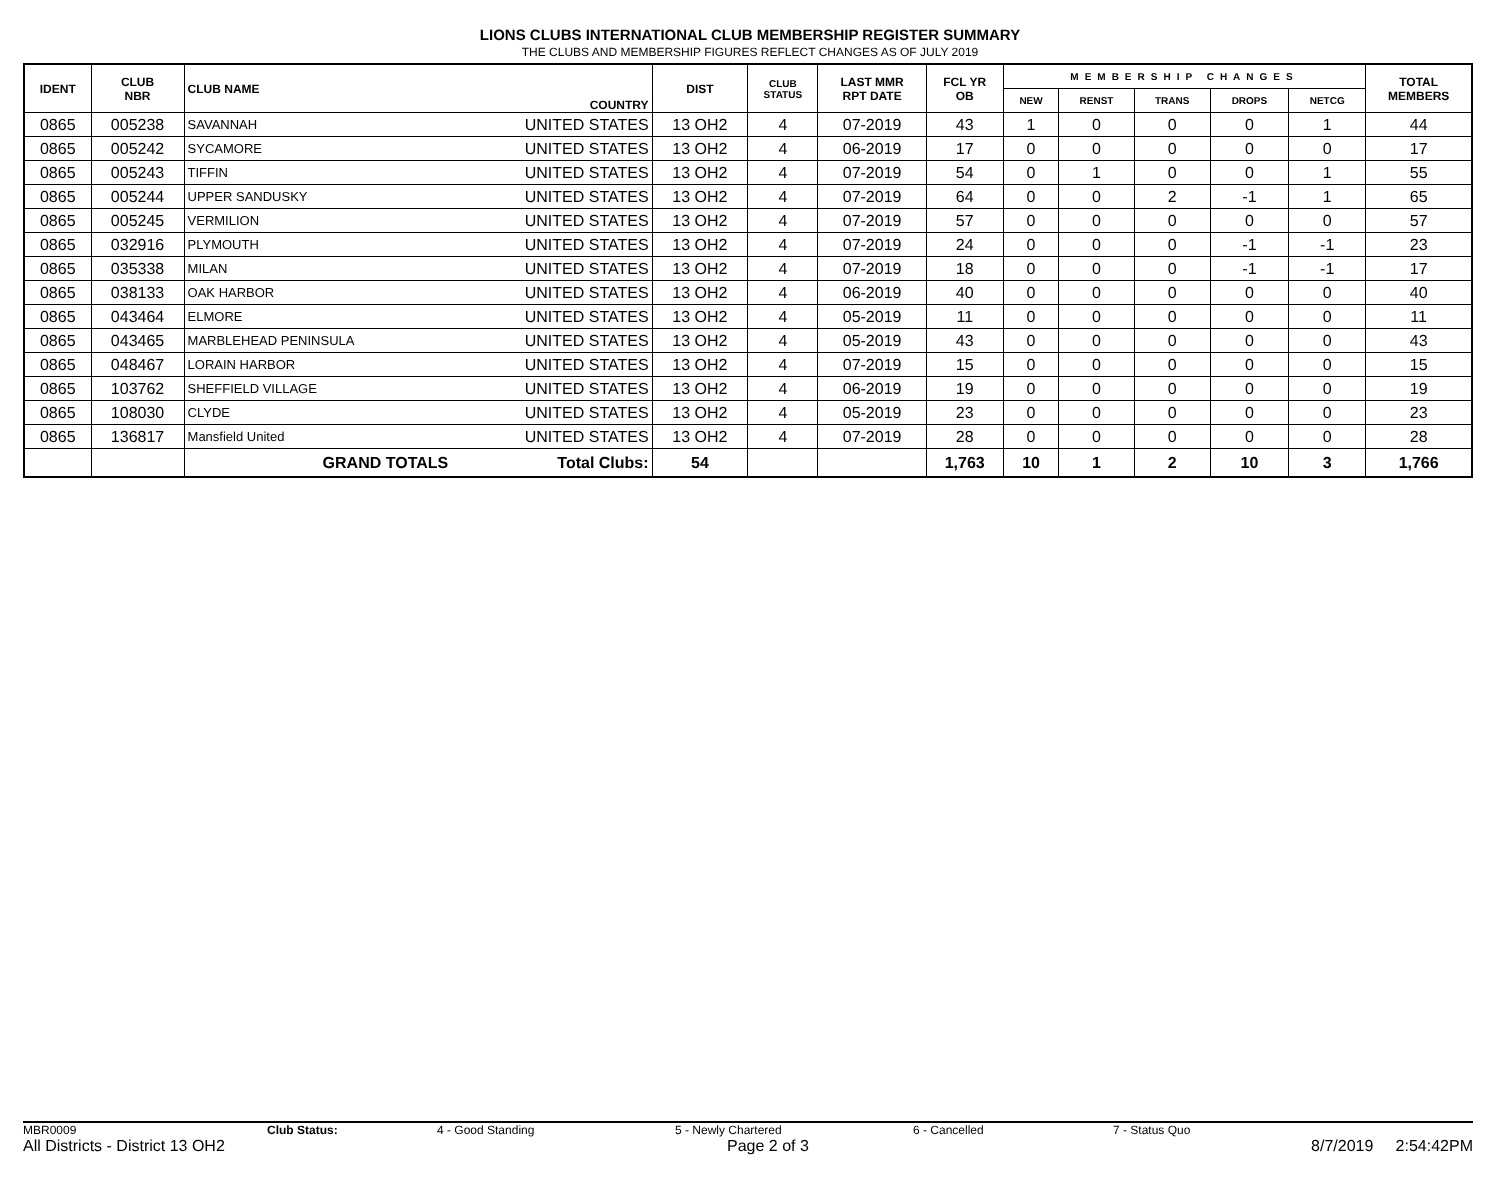LIONS CLUBS INTERNATIONAL CLUB MEMBERSHIP REGISTER SUMMARY
THE CLUBS AND MEMBERSHIP FIGURES REFLECT CHANGES AS OF JULY 2019
| IDENT | CLUB NBR | CLUB NAME | COUNTRY | DIST | CLUB STATUS | LAST MMR RPT DATE | FCL YR OB | MEMBERSHIP CHANGES | | | | | TOTAL MEMBERS |
| --- | --- | --- | --- | --- | --- | --- | --- | --- | --- | --- | --- | --- | --- |
| | | | | | | | | NEW | RENST | TRANS | DROPS | NETCG | |
| 0865 | 005238 | SAVANNAH | UNITED STATES | 13 OH2 | 4 | 07-2019 | 43 | 1 | 0 | 0 | 0 | 1 | 44 |
| 0865 | 005242 | SYCAMORE | UNITED STATES | 13 OH2 | 4 | 06-2019 | 17 | 0 | 0 | 0 | 0 | 0 | 17 |
| 0865 | 005243 | TIFFIN | UNITED STATES | 13 OH2 | 4 | 07-2019 | 54 | 0 | 1 | 0 | 0 | 1 | 55 |
| 0865 | 005244 | UPPER SANDUSKY | UNITED STATES | 13 OH2 | 4 | 07-2019 | 64 | 0 | 0 | 2 | -1 | 1 | 65 |
| 0865 | 005245 | VERMILION | UNITED STATES | 13 OH2 | 4 | 07-2019 | 57 | 0 | 0 | 0 | 0 | 0 | 57 |
| 0865 | 032916 | PLYMOUTH | UNITED STATES | 13 OH2 | 4 | 07-2019 | 24 | 0 | 0 | 0 | -1 | -1 | 23 |
| 0865 | 035338 | MILAN | UNITED STATES | 13 OH2 | 4 | 07-2019 | 18 | 0 | 0 | 0 | -1 | -1 | 17 |
| 0865 | 038133 | OAK HARBOR | UNITED STATES | 13 OH2 | 4 | 06-2019 | 40 | 0 | 0 | 0 | 0 | 0 | 40 |
| 0865 | 043464 | ELMORE | UNITED STATES | 13 OH2 | 4 | 05-2019 | 11 | 0 | 0 | 0 | 0 | 0 | 11 |
| 0865 | 043465 | MARBLEHEAD PENINSULA | UNITED STATES | 13 OH2 | 4 | 05-2019 | 43 | 0 | 0 | 0 | 0 | 0 | 43 |
| 0865 | 048467 | LORAIN HARBOR | UNITED STATES | 13 OH2 | 4 | 07-2019 | 15 | 0 | 0 | 0 | 0 | 0 | 15 |
| 0865 | 103762 | SHEFFIELD VILLAGE | UNITED STATES | 13 OH2 | 4 | 06-2019 | 19 | 0 | 0 | 0 | 0 | 0 | 19 |
| 0865 | 108030 | CLYDE | UNITED STATES | 13 OH2 | 4 | 05-2019 | 23 | 0 | 0 | 0 | 0 | 0 | 23 |
| 0865 | 136817 | Mansfield United | UNITED STATES | 13 OH2 | 4 | 07-2019 | 28 | 0 | 0 | 0 | 0 | 0 | 28 |
| | | GRAND TOTALS | Total Clubs: | 54 | | | 1,763 | 10 | 1 | 2 | 10 | 3 | 1,766 |
MBR0009 Club Status: 4 - Good Standing 5 - Newly Chartered 6 - Cancelled 7 - Status Quo
All Districts - District 13 OH2 Page 2 of 3 8/7/2019 2:54:42PM